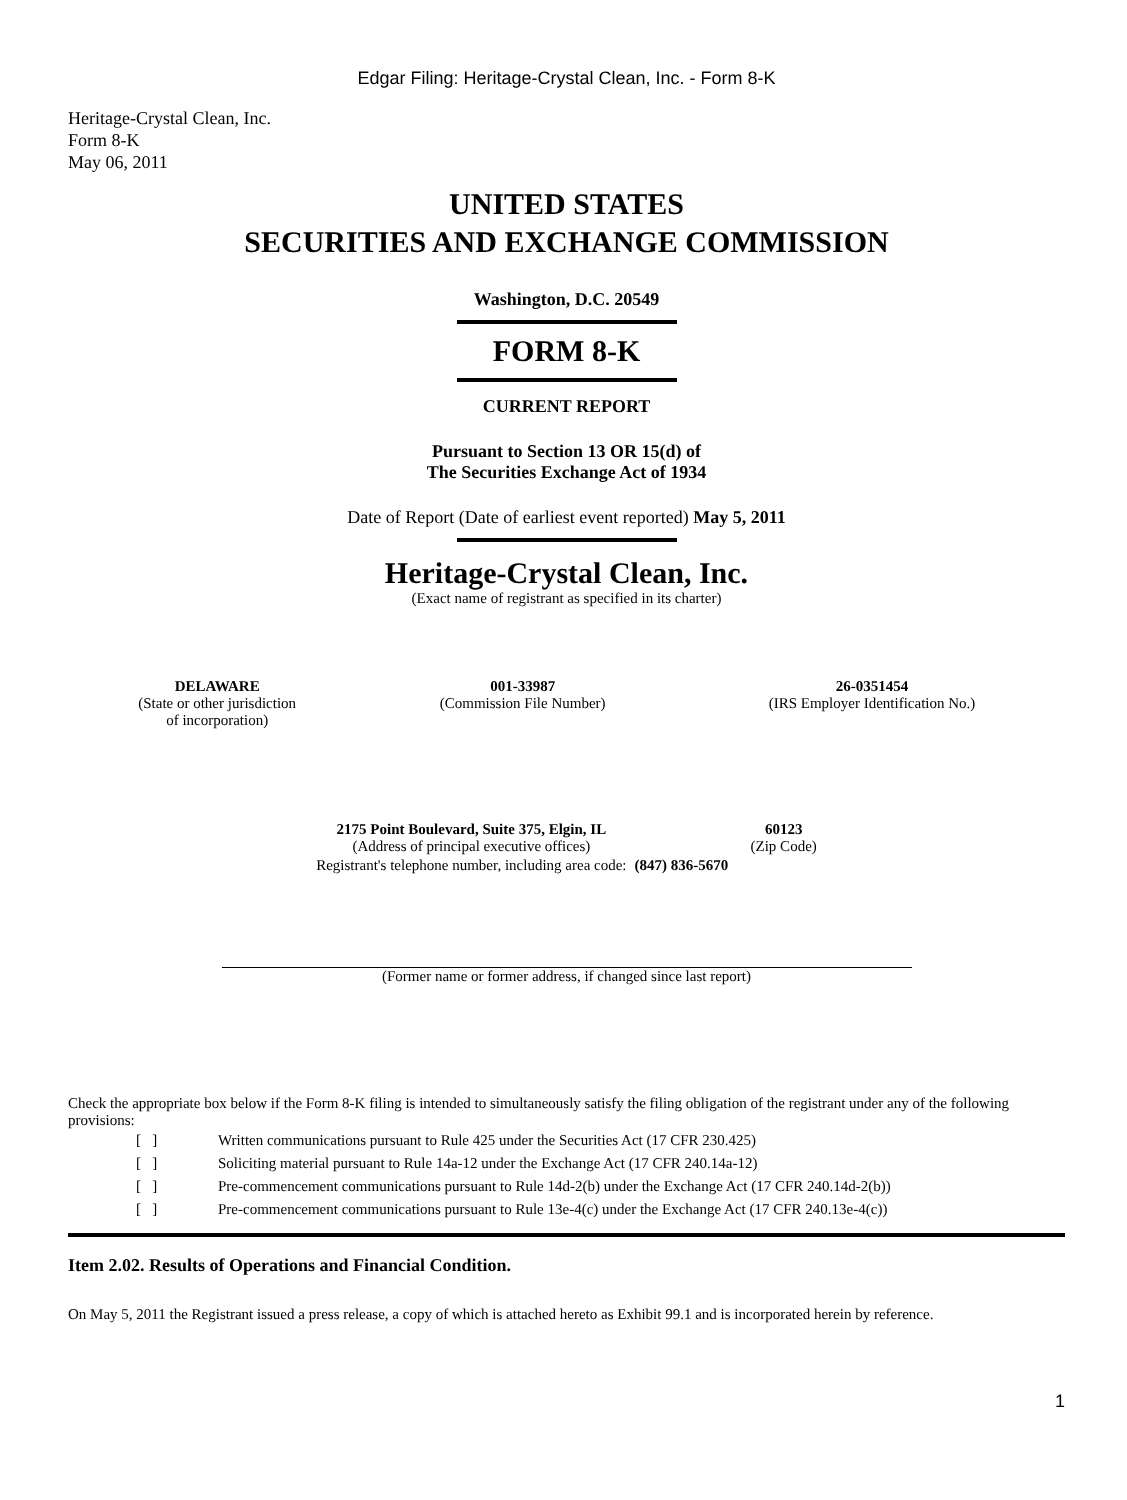Edgar Filing: Heritage-Crystal Clean, Inc. - Form 8-K
Heritage-Crystal Clean, Inc.
Form 8-K
May 06, 2011
UNITED STATES
SECURITIES AND EXCHANGE COMMISSION
Washington, D.C. 20549
FORM 8-K
CURRENT REPORT
Pursuant to Section 13 OR 15(d) of
The Securities Exchange Act of 1934
Date of Report (Date of earliest event reported) May 5, 2011
Heritage-Crystal Clean, Inc.
(Exact name of registrant as specified in its charter)
| DELAWARE (State or other jurisdiction of incorporation) | 001-33987 (Commission File Number) | 26-0351454 (IRS Employer Identification No.) |
| 2175 Point Boulevard, Suite 375, Elgin, IL (Address of principal executive offices) | 60123 (Zip Code) |
| Registrant's telephone number, including area code: | (847) 836-5670 |
(Former name or former address, if changed since last report)
Check the appropriate box below if the Form 8-K filing is intended to simultaneously satisfy the filing obligation of the registrant under any of the following provisions:
| [ ] | Written communications pursuant to Rule 425 under the Securities Act (17 CFR 230.425) |
| [ ] | Soliciting material pursuant to Rule 14a-12 under the Exchange Act (17 CFR 240.14a-12) |
| [ ] | Pre-commencement communications pursuant to Rule 14d-2(b) under the Exchange Act (17 CFR 240.14d-2(b)) |
| [ ] | Pre-commencement communications pursuant to Rule 13e-4(c) under the Exchange Act (17 CFR 240.13e-4(c)) |
Item 2.02. Results of Operations and Financial Condition.
On May 5, 2011 the Registrant issued a press release, a copy of which is attached hereto as Exhibit 99.1 and is incorporated herein by reference.
1